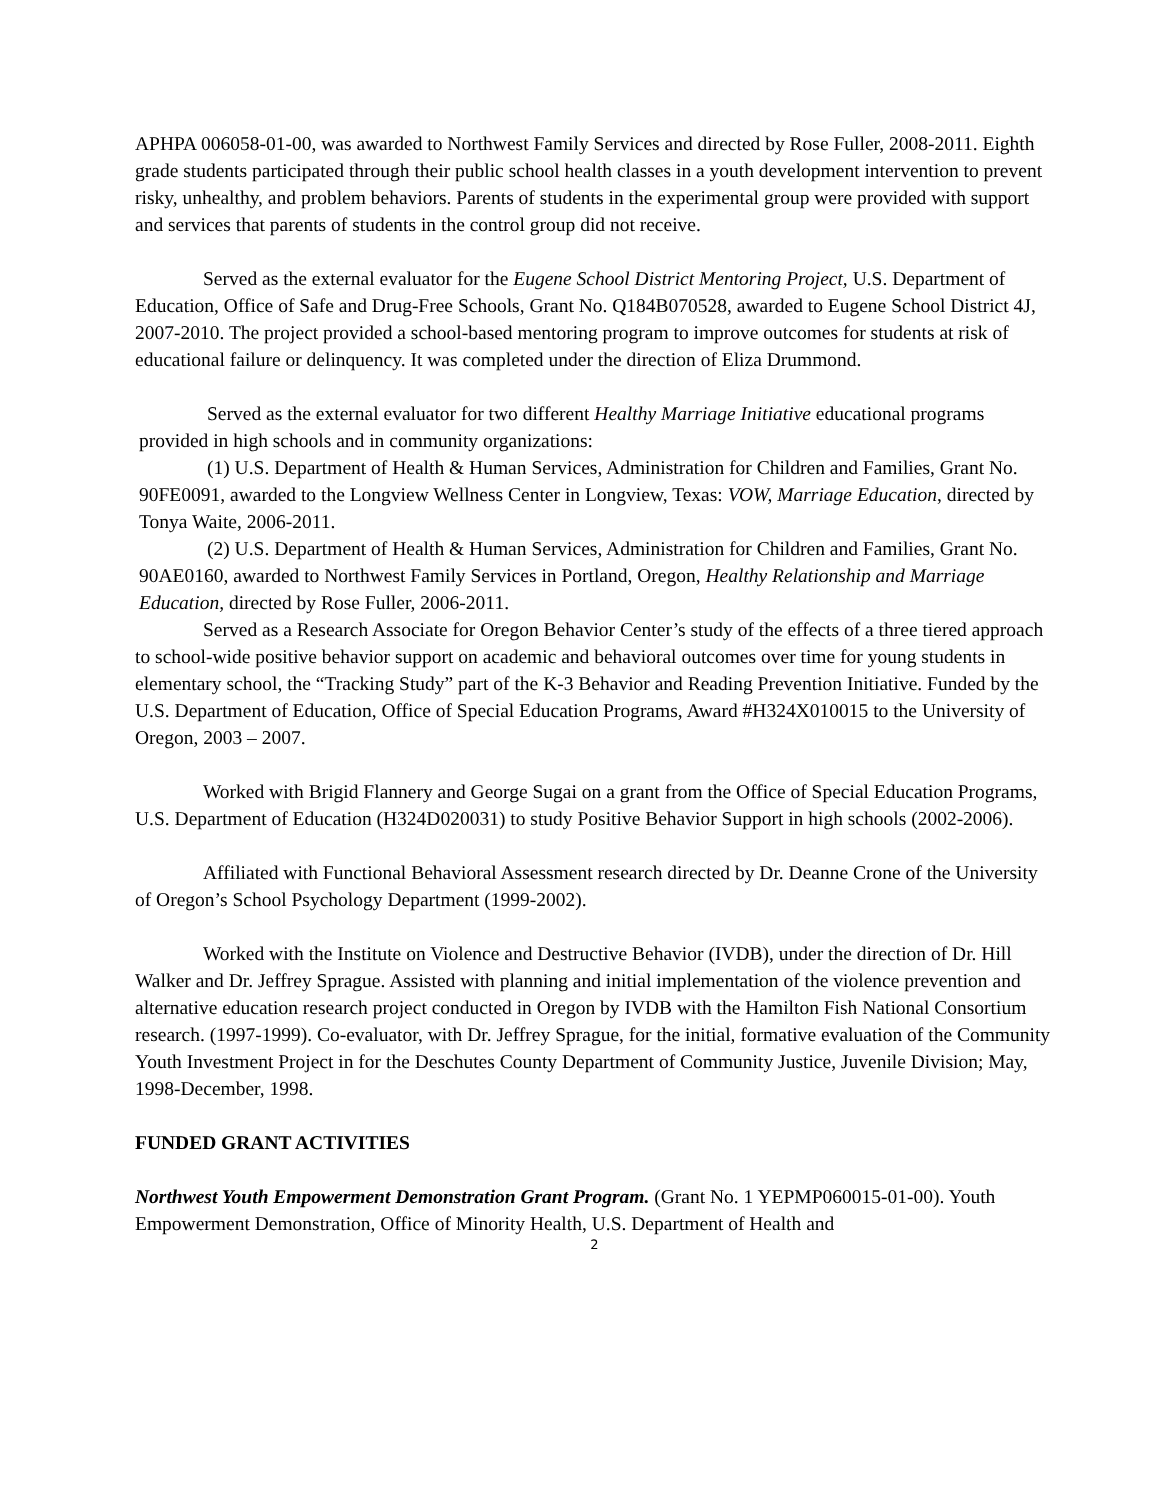APHPA 006058-01-00, was awarded to Northwest Family Services and directed by Rose Fuller, 2008-2011. Eighth grade students participated through their public school health classes in a youth development intervention to prevent risky, unhealthy, and problem behaviors. Parents of students in the experimental group were provided with support and services that parents of students in the control group did not receive.
Served as the external evaluator for the Eugene School District Mentoring Project, U.S. Department of Education, Office of Safe and Drug-Free Schools, Grant No. Q184B070528, awarded to Eugene School District 4J, 2007-2010. The project provided a school-based mentoring program to improve outcomes for students at risk of educational failure or delinquency. It was completed under the direction of Eliza Drummond.
Served as the external evaluator for two different Healthy Marriage Initiative educational programs provided in high schools and in community organizations:
(1) U.S. Department of Health & Human Services, Administration for Children and Families, Grant No. 90FE0091, awarded to the Longview Wellness Center in Longview, Texas: VOW, Marriage Education, directed by Tonya Waite, 2006-2011.
(2) U.S. Department of Health & Human Services, Administration for Children and Families, Grant No. 90AE0160, awarded to Northwest Family Services in Portland, Oregon, Healthy Relationship and Marriage Education, directed by Rose Fuller, 2006-2011.
Served as a Research Associate for Oregon Behavior Center’s study of the effects of a three tiered approach to school-wide positive behavior support on academic and behavioral outcomes over time for young students in elementary school, the “Tracking Study” part of the K-3 Behavior and Reading Prevention Initiative. Funded by the U.S. Department of Education, Office of Special Education Programs, Award #H324X010015 to the University of Oregon, 2003 – 2007.
Worked with Brigid Flannery and George Sugai on a grant from the Office of Special Education Programs, U.S. Department of Education (H324D020031) to study Positive Behavior Support in high schools (2002-2006).
Affiliated with Functional Behavioral Assessment research directed by Dr. Deanne Crone of the University of Oregon’s School Psychology Department (1999-2002).
Worked with the Institute on Violence and Destructive Behavior (IVDB), under the direction of Dr. Hill Walker and Dr. Jeffrey Sprague. Assisted with planning and initial implementation of the violence prevention and alternative education research project conducted in Oregon by IVDB with the Hamilton Fish National Consortium research. (1997-1999). Co-evaluator, with Dr. Jeffrey Sprague, for the initial, formative evaluation of the Community Youth Investment Project in for the Deschutes County Department of Community Justice, Juvenile Division; May, 1998-December, 1998.
FUNDED GRANT ACTIVITIES
Northwest Youth Empowerment Demonstration Grant Program. (Grant No. 1 YEPMP060015-01-00). Youth Empowerment Demonstration, Office of Minority Health, U.S. Department of Health and
2